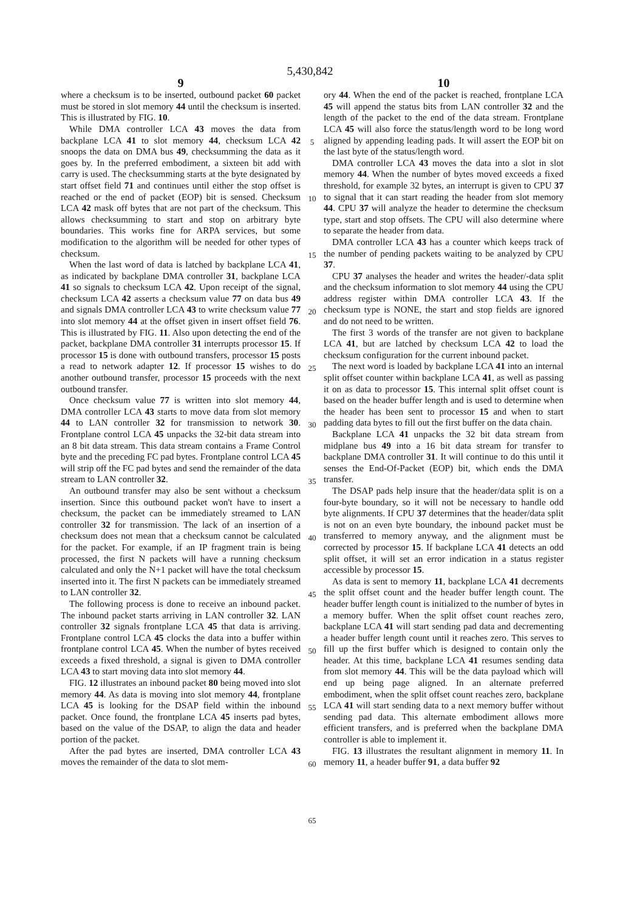5,430,842
9
where a checksum is to be inserted, outbound packet 60 packet must be stored in slot memory 44 until the checksum is inserted. This is illustrated by FIG. 10.
While DMA controller LCA 43 moves the data from backplane LCA 41 to slot memory 44, checksum LCA 42 snoops the data on DMA bus 49, checksumming the data as it goes by. In the preferred embodiment, a sixteen bit add with carry is used. The checksumming starts at the byte designated by start offset field 71 and continues until either the stop offset is reached or the end of packet (EOP) bit is sensed. Checksum LCA 42 mask off bytes that are not part of the checksum. This allows checksumming to start and stop on arbitrary byte boundaries. This works fine for ARPA services, but some modification to the algorithm will be needed for other types of checksum.
When the last word of data is latched by backplane LCA 41, as indicated by backplane DMA controller 31, backplane LCA 41 so signals to checksum LCA 42. Upon receipt of the signal, checksum LCA 42 asserts a checksum value 77 on data bus 49 and signals DMA controller LCA 43 to write checksum value 77 into slot memory 44 at the offset given in insert offset field 76. This is illustrated by FIG. 11. Also upon detecting the end of the packet, backplane DMA controller 31 interrupts processor 15. If processor 15 is done with outbound transfers, processor 15 posts a read to network adapter 12. If processor 15 wishes to do another outbound transfer, processor 15 proceeds with the next outbound transfer.
Once checksum value 77 is written into slot memory 44, DMA controller LCA 43 starts to move data from slot memory 44 to LAN controller 32 for transmission to network 30. Frontplane control LCA 45 unpacks the 32-bit data stream into an 8 bit data stream. This data stream contains a Frame Control byte and the preceding FC pad bytes. Frontplane control LCA 45 will strip off the FC pad bytes and send the remainder of the data stream to LAN controller 32.
An outbound transfer may also be sent without a checksum insertion. Since this outbound packet won't have to insert a checksum, the packet can be immediately streamed to LAN controller 32 for transmission. The lack of an insertion of a checksum does not mean that a checksum cannot be calculated for the packet. For example, if an IP fragment train is being processed, the first N packets will have a running checksum calculated and only the N+1 packet will have the total checksum inserted into it. The first N packets can be immediately streamed to LAN controller 32.
The following process is done to receive an inbound packet. The inbound packet starts arriving in LAN controller 32. LAN controller 32 signals frontplane LCA 45 that data is arriving. Frontplane control LCA 45 clocks the data into a buffer within frontplane control LCA 45. When the number of bytes received exceeds a fixed threshold, a signal is given to DMA controller LCA 43 to start moving data into slot memory 44.
FIG. 12 illustrates an inbound packet 80 being moved into slot memory 44. As data is moving into slot memory 44, frontplane LCA 45 is looking for the DSAP field within the inbound packet. Once found, the frontplane LCA 45 inserts pad bytes, based on the value of the DSAP, to align the data and header portion of the packet.
After the pad bytes are inserted, DMA controller LCA 43 moves the remainder of the data to slot mem-
5
10
15
20
25
30
35
40
45
50
55
60
65
10
ory 44. When the end of the packet is reached, frontplane LCA 45 will append the status bits from LAN controller 32 and the length of the packet to the end of the data stream. Frontplane LCA 45 will also force the status/length word to be long word aligned by appending leading pads. It will assert the EOP bit on the last byte of the status/length word.
DMA controller LCA 43 moves the data into a slot in slot memory 44. When the number of bytes moved exceeds a fixed threshold, for example 32 bytes, an interrupt is given to CPU 37 to signal that it can start reading the header from slot memory 44. CPU 37 will analyze the header to determine the checksum type, start and stop offsets. The CPU will also determine where to separate the header from data.
DMA controller LCA 43 has a counter which keeps track of the number of pending packets waiting to be analyzed by CPU 37.
CPU 37 analyses the header and writes the header/-data split and the checksum information to slot memory 44 using the CPU address register within DMA controller LCA 43. If the checksum type is NONE, the start and stop fields are ignored and do not need to be written.
The first 3 words of the transfer are not given to backplane LCA 41, but are latched by checksum LCA 42 to load the checksum configuration for the current inbound packet.
The next word is loaded by backplane LCA 41 into an internal split offset counter within backplane LCA 41, as well as passing it on as data to processor 15. This internal split offset count is based on the header buffer length and is used to determine when the header has been sent to processor 15 and when to start padding data bytes to fill out the first buffer on the data chain.
Backplane LCA 41 unpacks the 32 bit data stream from midplane bus 49 into a 16 bit data stream for transfer to backplane DMA controller 31. It will continue to do this until it senses the End-Of-Packet (EOP) bit, which ends the DMA transfer.
The DSAP pads help insure that the header/data split is on a four-byte boundary, so it will not be necessary to handle odd byte alignments. If CPU 37 determines that the header/data split is not on an even byte boundary, the inbound packet must be transferred to memory anyway, and the alignment must be corrected by processor 15. If backplane LCA 41 detects an odd split offset, it will set an error indication in a status register accessible by processor 15.
As data is sent to memory 11, backplane LCA 41 decrements the split offset count and the header buffer length count. The header buffer length count is initialized to the number of bytes in a memory buffer. When the split offset count reaches zero, backplane LCA 41 will start sending pad data and decrementing a header buffer length count until it reaches zero. This serves to fill up the first buffer which is designed to contain only the header. At this time, backplane LCA 41 resumes sending data from slot memory 44. This will be the data payload which will end up being page aligned. In an alternate preferred embodiment, when the split offset count reaches zero, backplane LCA 41 will start sending data to a next memory buffer without sending pad data. This alternate embodiment allows more efficient transfers, and is preferred when the backplane DMA controller is able to implement it.
FIG. 13 illustrates the resultant alignment in memory 11. In memory 11, a header buffer 91, a data buffer 92